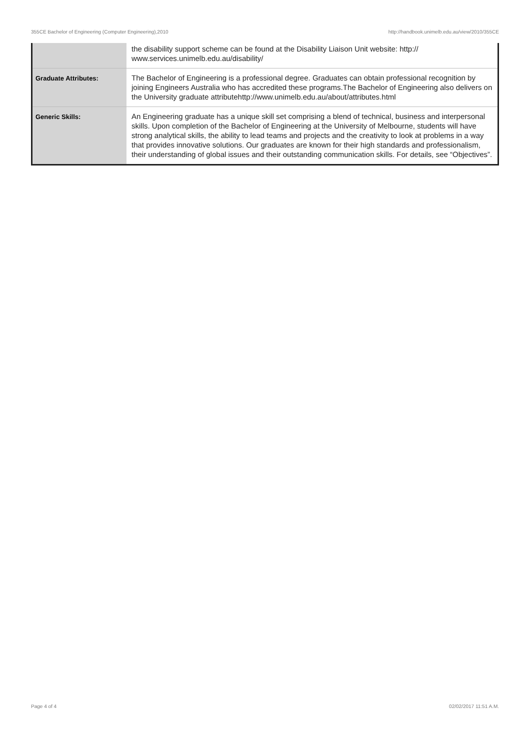355CE Bachelor of Engineering (Computer Engineering),2010 http://handbook.unimelb.edu.au/view/2010/355CE
| | the disability support scheme can be found at the Disability Liaison Unit website: http:// www.services.unimelb.edu.au/disability/ |
| Graduate Attributes: | The Bachelor of Engineering is a professional degree. Graduates can obtain professional recognition by joining Engineers Australia who has accredited these programs.The Bachelor of Engineering also delivers on the University graduate attributehttp://www.unimelb.edu.au/about/attributes.html |
| Generic Skills: | An Engineering graduate has a unique skill set comprising a blend of technical, business and interpersonal skills. Upon completion of the Bachelor of Engineering at the University of Melbourne, students will have strong analytical skills, the ability to lead teams and projects and the creativity to look at problems in a way that provides innovative solutions. Our graduates are known for their high standards and professionalism, their understanding of global issues and their outstanding communication skills. For details, see “Objectives”. |
Page 4 of 4 02/02/2017 11:51 A.M.